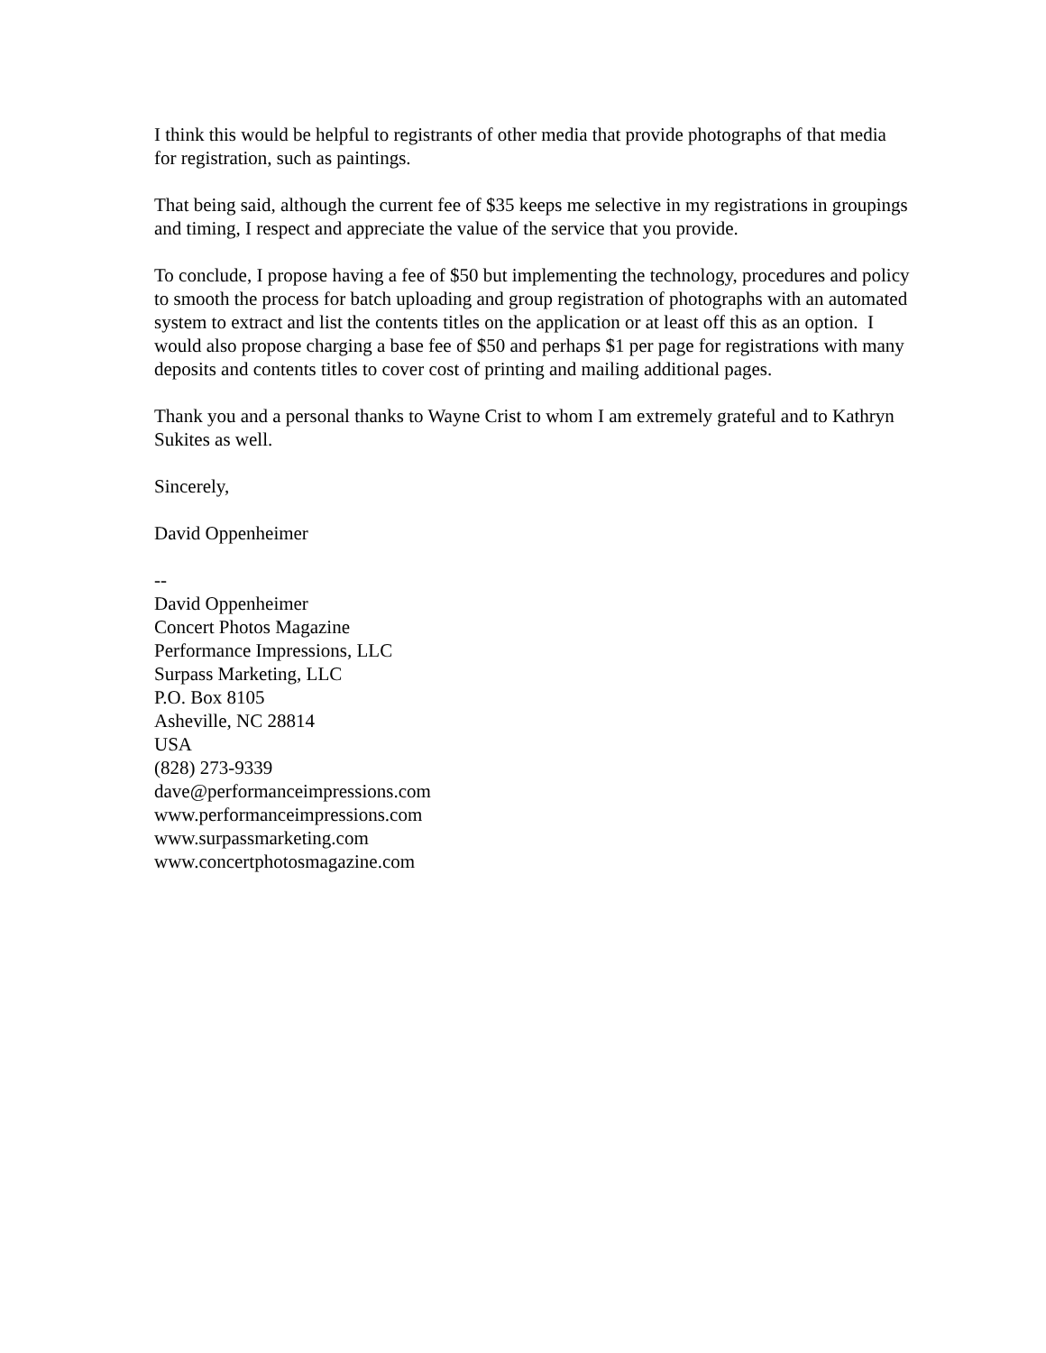I think this would be helpful to registrants of other media that provide photographs of that media for registration, such as paintings.
That being said, although the current fee of $35 keeps me selective in my registrations in groupings and timing, I respect and appreciate the value of the service that you provide.
To conclude, I propose having a fee of $50 but implementing the technology, procedures and policy to smooth the process for batch uploading and group registration of photographs with an automated system to extract and list the contents titles on the application or at least off this as an option. I would also propose charging a base fee of $50 and perhaps $1 per page for registrations with many deposits and contents titles to cover cost of printing and mailing additional pages.
Thank you and a personal thanks to Wayne Crist to whom I am extremely grateful and to Kathryn Sukites as well.
Sincerely,
David Oppenheimer
--
David Oppenheimer
Concert Photos Magazine
Performance Impressions, LLC
Surpass Marketing, LLC
P.O. Box 8105
Asheville, NC 28814
USA
(828) 273-9339
dave@performanceimpressions.com
www.performanceimpressions.com
www.surpassmarketing.com
www.concertphotosmagazine.com